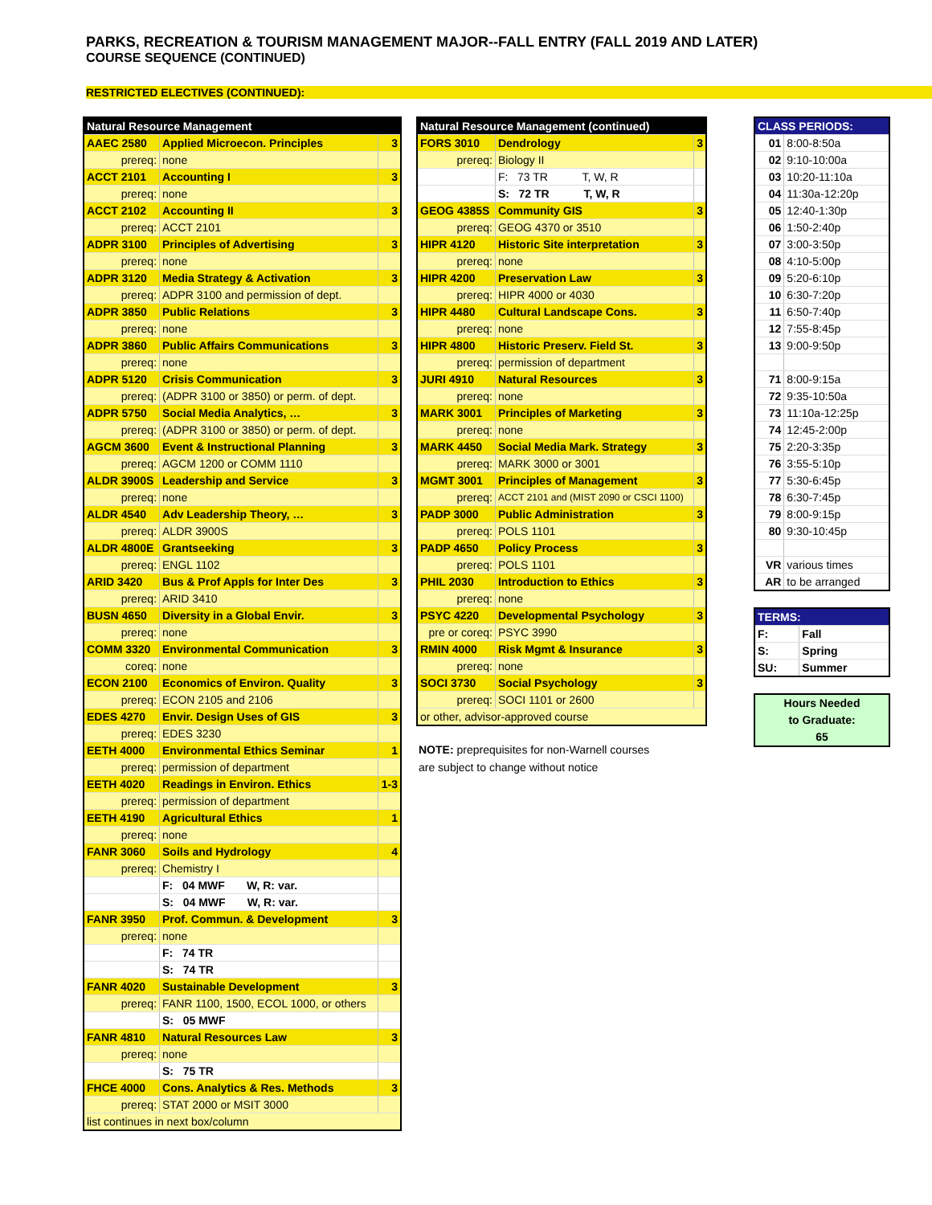PARKS, RECREATION & TOURISM MANAGEMENT MAJOR--FALL ENTRY (FALL 2019 AND LATER)
COURSE SEQUENCE (CONTINUED)
RESTRICTED ELECTIVES (CONTINUED):
| Natural Resource Management | | |
| --- | --- | --- |
| AAEC 2580 | Applied Microecon. Principles | 3 |
| prereq: | none | |
| ACCT 2101 | Accounting I | 3 |
| prereq: | none | |
| ACCT 2102 | Accounting II | 3 |
| prereq: | ACCT 2101 | |
| ADPR 3100 | Principles of Advertising | 3 |
| prereq: | none | |
| ADPR 3120 | Media Strategy & Activation | 3 |
| prereq: | ADPR 3100 and permission of dept. | |
| ADPR 3850 | Public Relations | 3 |
| prereq: | none | |
| ADPR 3860 | Public Affairs Communications | 3 |
| prereq: | none | |
| ADPR 5120 | Crisis Communication | 3 |
| prereq: | (ADPR 3100 or 3850) or perm. of dept. | |
| ADPR 5750 | Social Media Analytics, … | 3 |
| prereq: | (ADPR 3100 or 3850) or perm. of dept. | |
| AGCM 3600 | Event & Instructional Planning | 3 |
| prereq: | AGCM 1200 or COMM 1110 | |
| ALDR 3900S | Leadership and Service | 3 |
| prereq: | none | |
| ALDR 4540 | Adv Leadership Theory, … | 3 |
| prereq: | ALDR 3900S | |
| ALDR 4800E | Grantseeking | 3 |
| prereq: | ENGL 1102 | |
| ARID 3420 | Bus & Prof Appls for Inter Des | 3 |
| prereq: | ARID 3410 | |
| BUSN 4650 | Diversity in a Global Envir. | 3 |
| prereq: | none | |
| COMM 3320 | Environmental Communication | 3 |
| coreq: | none | |
| ECON 2100 | Economics of Environ. Quality | 3 |
| prereq: | ECON 2105 and 2106 | |
| EDES 4270 | Envir. Design Uses of GIS | 3 |
| prereq: | EDES 3230 | |
| EETH 4000 | Environmental Ethics Seminar | 1 |
| prereq: | permission of department | |
| EETH 4020 | Readings in Environ. Ethics | 1-3 |
| prereq: | permission of department | |
| EETH 4190 | Agricultural Ethics | 1 |
| prereq: | none | |
| FANR 3060 | Soils and Hydrology | 4 |
| prereq: | Chemistry I | |
| | F: 04 MWF W, R: var. | |
| | S: 04 MWF W, R: var. | |
| FANR 3950 | Prof. Commun. & Development | 3 |
| prereq: | none | |
| | F: 74 TR | |
| | S: 74 TR | |
| FANR 4020 | Sustainable Development | 3 |
| prereq: | FANR 1100, 1500, ECOL 1000, or others | |
| | S: 05 MWF | |
| FANR 4810 | Natural Resources Law | 3 |
| prereq: | none | |
| | S: 75 TR | |
| FHCE 4000 | Cons. Analytics & Res. Methods | 3 |
| prereq: | STAT 2000 or MSIT 3000 | |
| list continues in next box/column | | |
| Natural Resource Management (continued) | | |
| --- | --- | --- |
| FORS 3010 | Dendrology | 3 |
| prereq: | Biology II | |
| | F: 73 TR T, W, R | |
| | S: 72 TR T, W, R | |
| GEOG 4385S | Community GIS | 3 |
| prereq: | GEOG 4370 or 3510 | |
| HIPR 4120 | Historic Site interpretation | 3 |
| prereq: | none | |
| HIPR 4200 | Preservation Law | 3 |
| prereq: | HIPR 4000 or 4030 | |
| HIPR 4480 | Cultural Landscape Cons. | 3 |
| prereq: | none | |
| HIPR 4800 | Historic Preserv. Field St. | 3 |
| prereq: | permission of department | |
| JURI 4910 | Natural Resources | 3 |
| prereq: | none | |
| MARK 3001 | Principles of Marketing | 3 |
| prereq: | none | |
| MARK 4450 | Social Media Mark. Strategy | 3 |
| prereq: | MARK 3000 or 3001 | |
| MGMT 3001 | Principles of Management | 3 |
| prereq: | ACCT 2101 and (MIST 2090 or CSCI 1100) | |
| PADP 3000 | Public Administration | 3 |
| prereq: | POLS 1101 | |
| PADP 4650 | Policy Process | 3 |
| prereq: | POLS 1101 | |
| PHIL 2030 | Introduction to Ethics | 3 |
| prereq: | none | |
| PSYC 4220 | Developmental Psychology | 3 |
| pre or coreq: | PSYC 3990 | |
| RMIN 4000 | Risk Mgmt & Insurance | 3 |
| prereq: | none | |
| SOCI 3730 | Social Psychology | 3 |
| prereq: | SOCI 1101 or 2600 | |
| or other, advisor-approved course | | |
NOTE: preprequisites for non-Warnell courses
are subject to change without notice
| CLASS PERIODS: | |
| --- | --- |
| 01 | 8:00-8:50a |
| 02 | 9:10-10:00a |
| 03 | 10:20-11:10a |
| 04 | 11:30a-12:20p |
| 05 | 12:40-1:30p |
| 06 | 1:50-2:40p |
| 07 | 3:00-3:50p |
| 08 | 4:10-5:00p |
| 09 | 5:20-6:10p |
| 10 | 6:30-7:20p |
| 11 | 6:50-7:40p |
| 12 | 7:55-8:45p |
| 13 | 9:00-9:50p |
| 71 | 8:00-9:15a |
| 72 | 9:35-10:50a |
| 73 | 11:10a-12:25p |
| 74 | 12:45-2:00p |
| 75 | 2:20-3:35p |
| 76 | 3:55-5:10p |
| 77 | 5:30-6:45p |
| 78 | 6:30-7:45p |
| 79 | 8:00-9:15p |
| 80 | 9:30-10:45p |
| VR | various times |
| AR | to be arranged |
| TERMS: | |
| --- | --- |
| F: | Fall |
| S: | Spring |
| SU: | Summer |
Hours Needed
to Graduate:
65